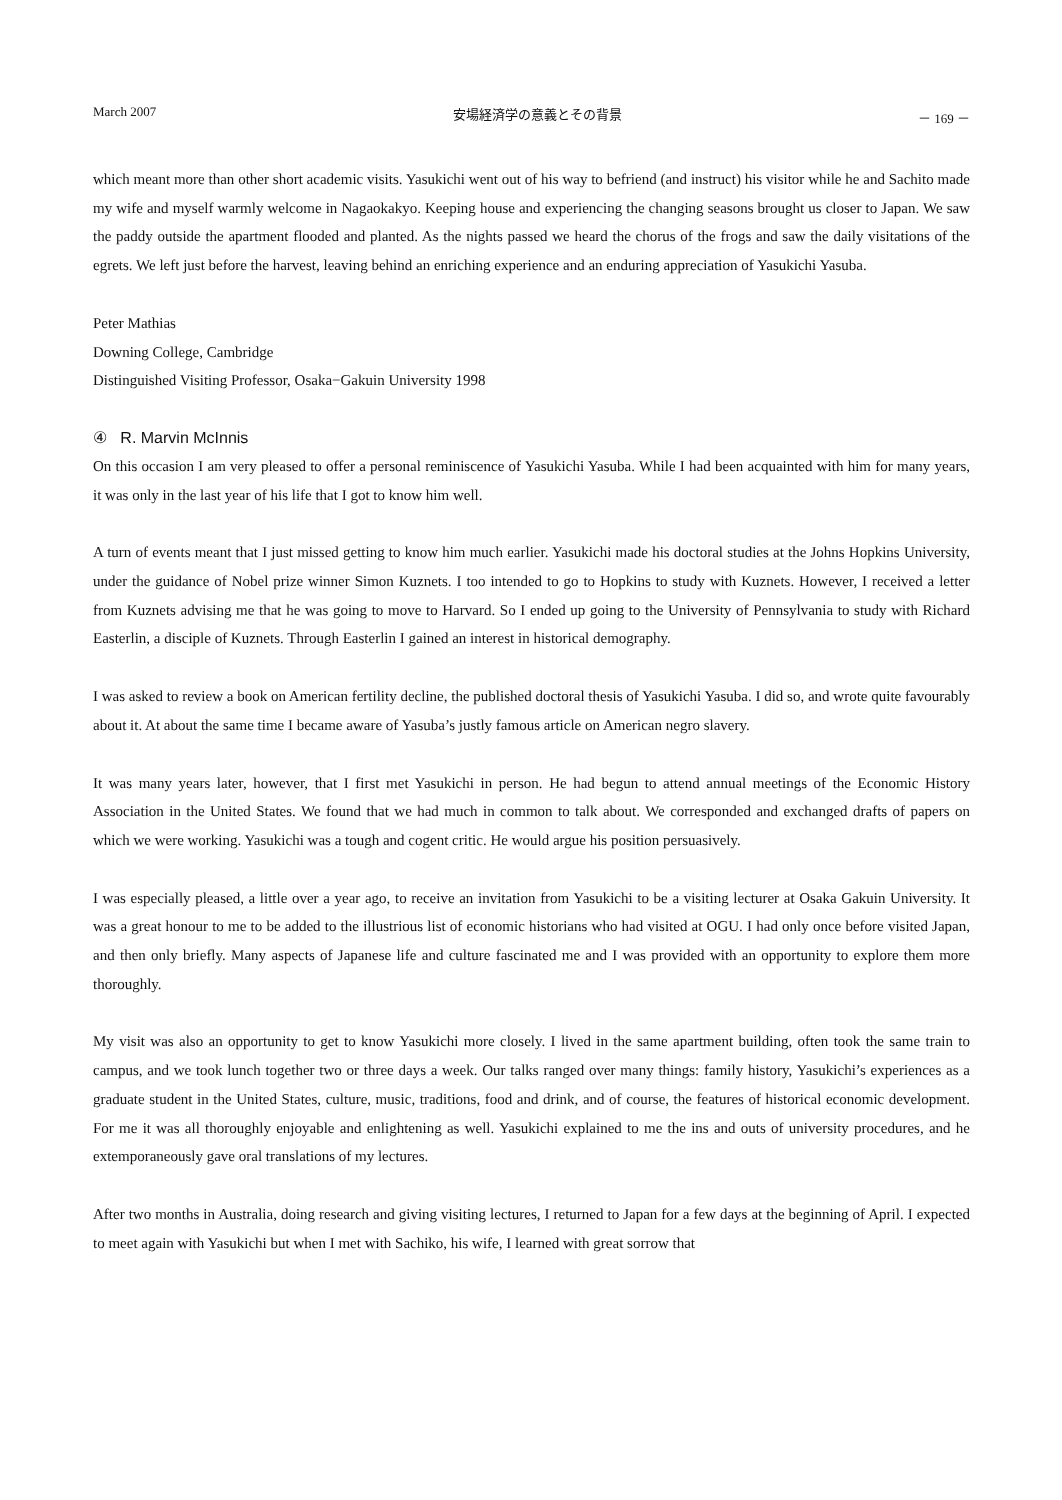March 2007 安場経済学の意義とその背景 － 169 －
which meant more than other short academic visits. Yasukichi went out of his way to befriend (and instruct) his visitor while he and Sachito made my wife and myself warmly welcome in Nagaokakyo. Keeping house and experiencing the changing seasons brought us closer to Japan. We saw the paddy outside the apartment flooded and planted. As the nights passed we heard the chorus of the frogs and saw the daily visitations of the egrets. We left just before the harvest, leaving behind an enriching experience and an enduring appreciation of Yasukichi Yasuba.
Peter Mathias
Downing College, Cambridge
Distinguished Visiting Professor, Osaka−Gakuin University 1998
④ R. Marvin McInnis
On this occasion I am very pleased to offer a personal reminiscence of Yasukichi Yasuba. While I had been acquainted with him for many years, it was only in the last year of his life that I got to know him well.
A turn of events meant that I just missed getting to know him much earlier. Yasukichi made his doctoral studies at the Johns Hopkins University, under the guidance of Nobel prize winner Simon Kuznets. I too intended to go to Hopkins to study with Kuznets. However, I received a letter from Kuznets advising me that he was going to move to Harvard. So I ended up going to the University of Pennsylvania to study with Richard Easterlin, a disciple of Kuznets. Through Easterlin I gained an interest in historical demography.
I was asked to review a book on American fertility decline, the published doctoral thesis of Yasukichi Yasuba. I did so, and wrote quite favourably about it. At about the same time I became aware of Yasuba’s justly famous article on American negro slavery.
It was many years later, however, that I first met Yasukichi in person. He had begun to attend annual meetings of the Economic History Association in the United States. We found that we had much in common to talk about. We corresponded and exchanged drafts of papers on which we were working. Yasukichi was a tough and cogent critic. He would argue his position persuasively.
I was especially pleased, a little over a year ago, to receive an invitation from Yasukichi to be a visiting lecturer at Osaka Gakuin University. It was a great honour to me to be added to the illustrious list of economic historians who had visited at OGU. I had only once before visited Japan, and then only briefly. Many aspects of Japanese life and culture fascinated me and I was provided with an opportunity to explore them more thoroughly.
My visit was also an opportunity to get to know Yasukichi more closely. I lived in the same apartment building, often took the same train to campus, and we took lunch together two or three days a week. Our talks ranged over many things: family history, Yasukichi’s experiences as a graduate student in the United States, culture, music, traditions, food and drink, and of course, the features of historical economic development. For me it was all thoroughly enjoyable and enlightening as well. Yasukichi explained to me the ins and outs of university procedures, and he extemporaneously gave oral translations of my lectures.
After two months in Australia, doing research and giving visiting lectures, I returned to Japan for a few days at the beginning of April. I expected to meet again with Yasukichi but when I met with Sachiko, his wife, I learned with great sorrow that